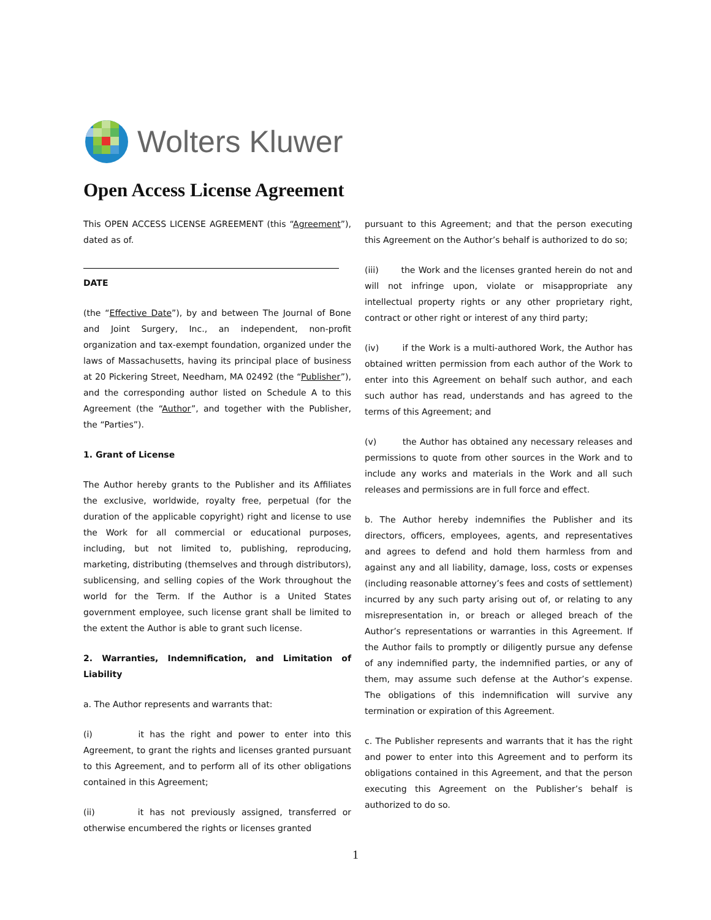Wolters Kluwer
Open Access License Agreement
This OPEN ACCESS LICENSE AGREEMENT (this “Agreement”), dated as of.
DATE
(the “Effective Date”), by and between The Journal of Bone and Joint Surgery, Inc., an independent, non-profit organization and tax-exempt foundation, organized under the laws of Massachusetts, having its principal place of business at 20 Pickering Street, Needham, MA 02492 (the “Publisher”), and the corresponding author listed on Schedule A to this Agreement (the “Author”, and together with the Publisher, the “Parties”).
1. Grant of License
The Author hereby grants to the Publisher and its Affiliates the exclusive, worldwide, royalty free, perpetual (for the duration of the applicable copyright) right and license to use the Work for all commercial or educational purposes, including, but not limited to, publishing, reproducing, marketing, distributing (themselves and through distributors), sublicensing, and selling copies of the Work throughout the world for the Term. If the Author is a United States government employee, such license grant shall be limited to the extent the Author is able to grant such license.
2. Warranties, Indemnification, and Limitation of Liability
a. The Author represents and warrants that:
(i) it has the right and power to enter into this Agreement, to grant the rights and licenses granted pursuant to this Agreement, and to perform all of its other obligations contained in this Agreement;
(ii) it has not previously assigned, transferred or otherwise encumbered the rights or licenses granted
pursuant to this Agreement; and that the person executing this Agreement on the Author’s behalf is authorized to do so;
(iii) the Work and the licenses granted herein do not and will not infringe upon, violate or misappropriate any intellectual property rights or any other proprietary right, contract or other right or interest of any third party;
(iv) if the Work is a multi-authored Work, the Author has obtained written permission from each author of the Work to enter into this Agreement on behalf such author, and each such author has read, understands and has agreed to the terms of this Agreement; and
(v) the Author has obtained any necessary releases and permissions to quote from other sources in the Work and to include any works and materials in the Work and all such releases and permissions are in full force and effect.
b. The Author hereby indemnifies the Publisher and its directors, officers, employees, agents, and representatives and agrees to defend and hold them harmless from and against any and all liability, damage, loss, costs or expenses (including reasonable attorney’s fees and costs of settlement) incurred by any such party arising out of, or relating to any misrepresentation in, or breach or alleged breach of the Author’s representations or warranties in this Agreement. If the Author fails to promptly or diligently pursue any defense of any indemnified party, the indemnified parties, or any of them, may assume such defense at the Author’s expense. The obligations of this indemnification will survive any termination or expiration of this Agreement.
c. The Publisher represents and warrants that it has the right and power to enter into this Agreement and to perform its obligations contained in this Agreement, and that the person executing this Agreement on the Publisher’s behalf is authorized to do so.
1